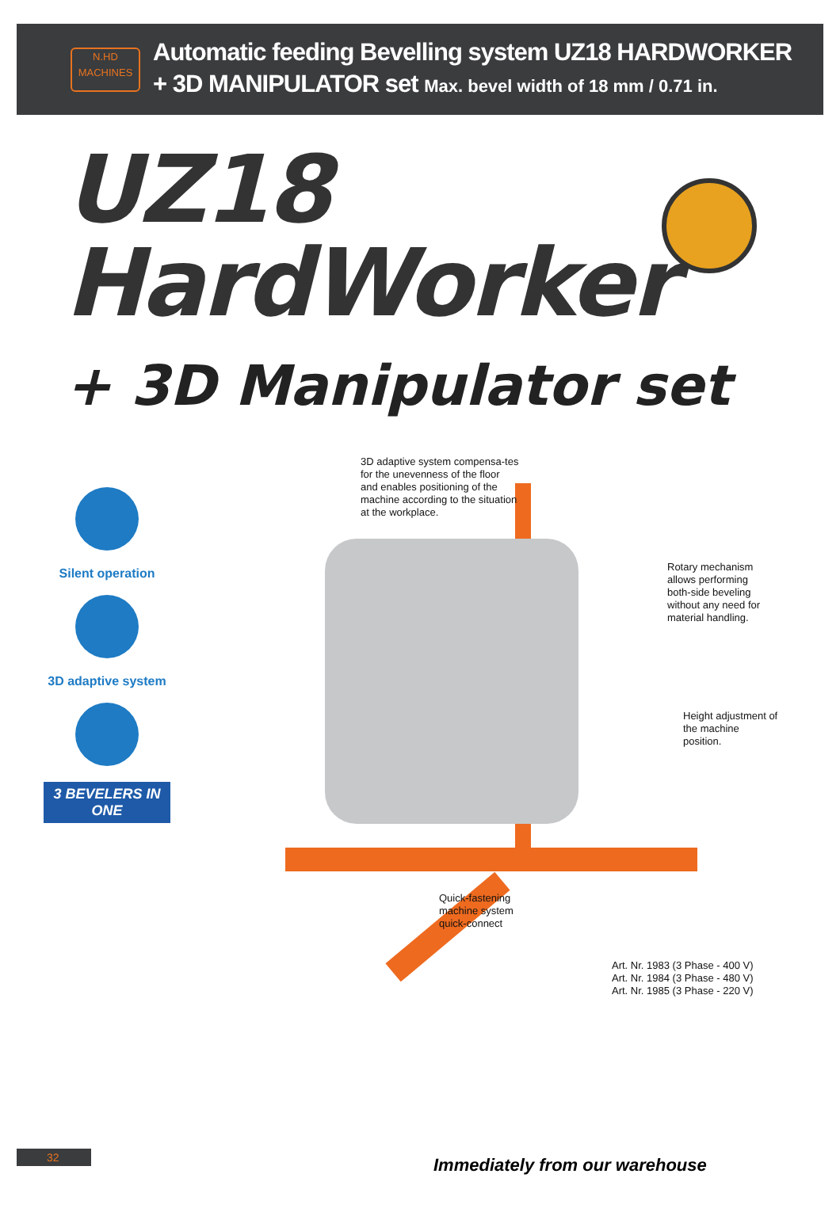N.HD
MACHINES
Automatic feeding Bevelling system UZ18 HARDWORKER
+ 3D MANIPULATOR set Max. bevel width of 18 mm / 0.71 in.
UZ18
HardWorker
+ 3D Manipulator set
Silent operation
3D adaptive system
3 BEVELERS IN ONE
3D adaptive system compensa-tes for the unevenness of the floor and enables positioning of the machine according to the situation at the workplace.
Rotary mechanism allows performing both-side beveling without any need for material handling.
Height adjustment of the machine position.
Quick-fastening machine system quick-connect
Art. Nr. 1983 (3 Phase - 400 V)
Art. Nr. 1984 (3 Phase - 480 V)
Art. Nr. 1985 (3 Phase - 220 V)
32 Immediately from our warehouse